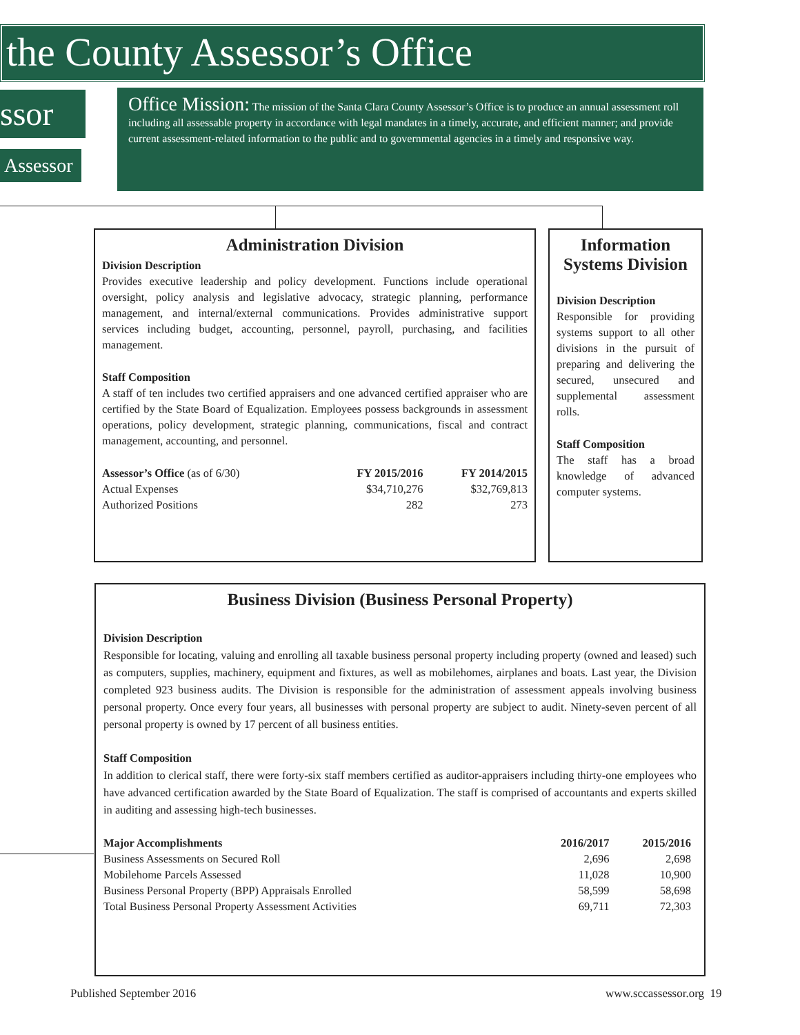the County Assessor’s Office
ssor
Assessor
Office Mission: The mission of the Santa Clara County Assessor’s Office is to produce an annual assessment roll including all assessable property in accordance with legal mandates in a timely, accurate, and efficient manner; and provide current assessment-related information to the public and to governmental agencies in a timely and responsive way.
Administration Division
Division Description
Provides executive leadership and policy development. Functions include operational oversight, policy analysis and legislative advocacy, strategic planning, performance management, and internal/external communications. Provides administrative support services including budget, accounting, personnel, payroll, purchasing, and facilities management.
Staff Composition
A staff of ten includes two certified appraisers and one advanced certified appraiser who are certified by the State Board of Equalization. Employees possess backgrounds in assessment operations, policy development, strategic planning, communications, fiscal and contract management, accounting, and personnel.
| Assessor’s Office (as of 6/30) | FY 2015/2016 | FY 2014/2015 |
| --- | --- | --- |
| Actual Expenses | $34,710,276 | $32,769,813 |
| Authorized Positions | 282 | 273 |
Information Systems Division
Division Description
Responsible for providing systems support to all other divisions in the pursuit of preparing and delivering the secured, unsecured and supplemental assessment rolls.
Staff Composition
The staff has a broad knowledge of advanced computer systems.
Business Division (Business Personal Property)
Division Description
Responsible for locating, valuing and enrolling all taxable business personal property including property (owned and leased) such as computers, supplies, machinery, equipment and fixtures, as well as mobilehomes, airplanes and boats. Last year, the Division completed 923 business audits. The Division is responsible for the administration of assessment appeals involving business personal property. Once every four years, all businesses with personal property are subject to audit. Ninety-seven percent of all personal property is owned by 17 percent of all business entities.
Staff Composition
In addition to clerical staff, there were forty-six staff members certified as auditor-appraisers including thirty-one employees who have advanced certification awarded by the State Board of Equalization. The staff is comprised of accountants and experts skilled in auditing and assessing high-tech businesses.
| Major Accomplishments | 2016/2017 | 2015/2016 |
| --- | --- | --- |
| Business Assessments on Secured Roll | 2,696 | 2,698 |
| Mobilehome Parcels Assessed | 11,028 | 10,900 |
| Business Personal Property (BPP) Appraisals Enrolled | 58,599 | 58,698 |
| Total Business Personal Property Assessment Activities | 69,711 | 72,303 |
Published September 2016 www.sccassessor.org 19